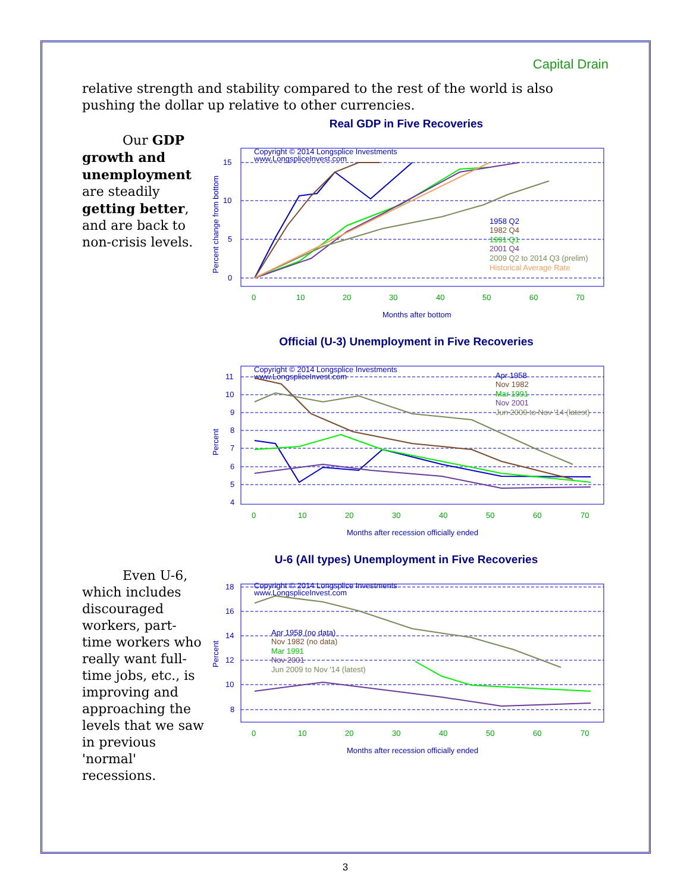Capital Drain
relative strength and stability compared to the rest of the world is also pushing the dollar up relative to other currencies.
Our GDP growth and unemployment are steadily getting better, and are back to non-crisis levels.
Real GDP in Five Recoveries
Copyright © 2014 Longsplice Investments
www.LongspliceInvest.com
15
10
5
0
1958 Q2
1982 Q4
1991 Q1
2001 Q4
2009 Q2 to 2014 Q3 (prelim)
Historical Average Rate
0
10
20
30
40
50
60
70
Months after bottom
Percent change from bottom
Official (U-3) Unemployment in Five Recoveries
Copyright © 2014 Longsplice Investments
www.LongspliceInvest.com
11
10
9
8
7
6
5
4
Apr 1958
Nov 1982
Mar 1991
Nov 2001
Jun 2009 to Nov '14 (latest)
0
10
20
30
40
50
60
70
Months after recession officially ended
Percent
Even U-6, which includes discouraged workers, part-time workers who really want full-time jobs, etc., is improving and approaching the levels that we saw in previous 'normal' recessions.
U-6 (All types) Unemployment in Five Recoveries
Copyright © 2014 Longsplice Investments
www.LongspliceInvest.com
18
16
14
12
10
8
Apr 1958 (no data)
Nov 1982 (no data)
Mar 1991
Nov 2001
Jun 2009 to Nov '14 (latest)
0
10
20
30
40
50
60
70
Months after recession officially ended
Percent
3